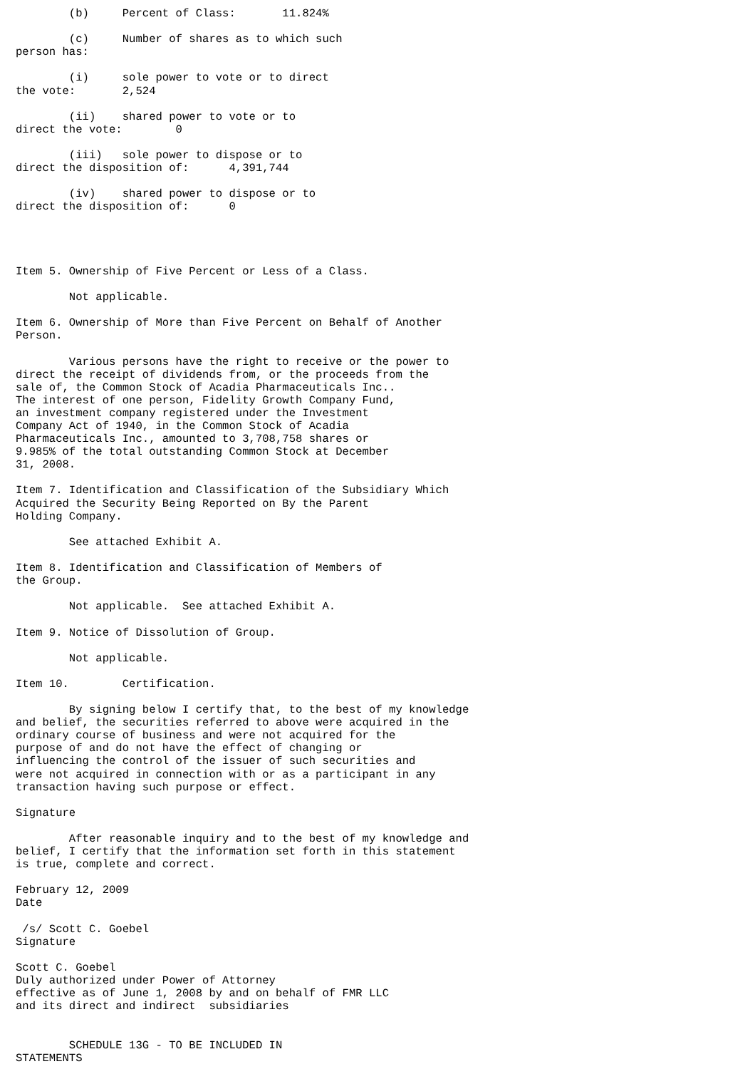(b)     Percent of Class:       11.824%

        (c)     Number of shares as to which such
person has:

        (i)     sole power to vote or to direct
the vote:       2,524

        (ii)    shared power to vote or to
direct the vote:        0

        (iii)   sole power to dispose or to
direct the disposition of:      4,391,744

        (iv)    shared power to dispose or to
direct the disposition of:      0




Item 5. Ownership of Five Percent or Less of a Class.

        Not applicable.

Item 6. Ownership of More than Five Percent on Behalf of Another
Person.

        Various persons have the right to receive or the power to
direct the receipt of dividends from, or the proceeds from the
sale of, the Common Stock of Acadia Pharmaceuticals Inc..
The interest of one person, Fidelity Growth Company Fund,
an investment company registered under the Investment
Company Act of 1940, in the Common Stock of Acadia
Pharmaceuticals Inc., amounted to 3,708,758 shares or
9.985% of the total outstanding Common Stock at December
31, 2008.

Item 7. Identification and Classification of the Subsidiary Which
Acquired the Security Being Reported on By the Parent
Holding Company.

        See attached Exhibit A.

Item 8. Identification and Classification of Members of
the Group.

        Not applicable.  See attached Exhibit A.

Item 9. Notice of Dissolution of Group.

        Not applicable.

Item 10.        Certification.

        By signing below I certify that, to the best of my knowledge
and belief, the securities referred to above were acquired in the
ordinary course of business and were not acquired for the
purpose of and do not have the effect of changing or
influencing the control of the issuer of such securities and
were not acquired in connection with or as a participant in any
transaction having such purpose or effect.

Signature

        After reasonable inquiry and to the best of my knowledge and
belief, I certify that the information set forth in this statement
is true, complete and correct.

February 12, 2009
Date

 /s/ Scott C. Goebel
Signature

Scott C. Goebel
Duly authorized under Power of Attorney
effective as of June 1, 2008 by and on behalf of FMR LLC
and its direct and indirect  subsidiaries


        SCHEDULE 13G - TO BE INCLUDED IN
STATEMENTS